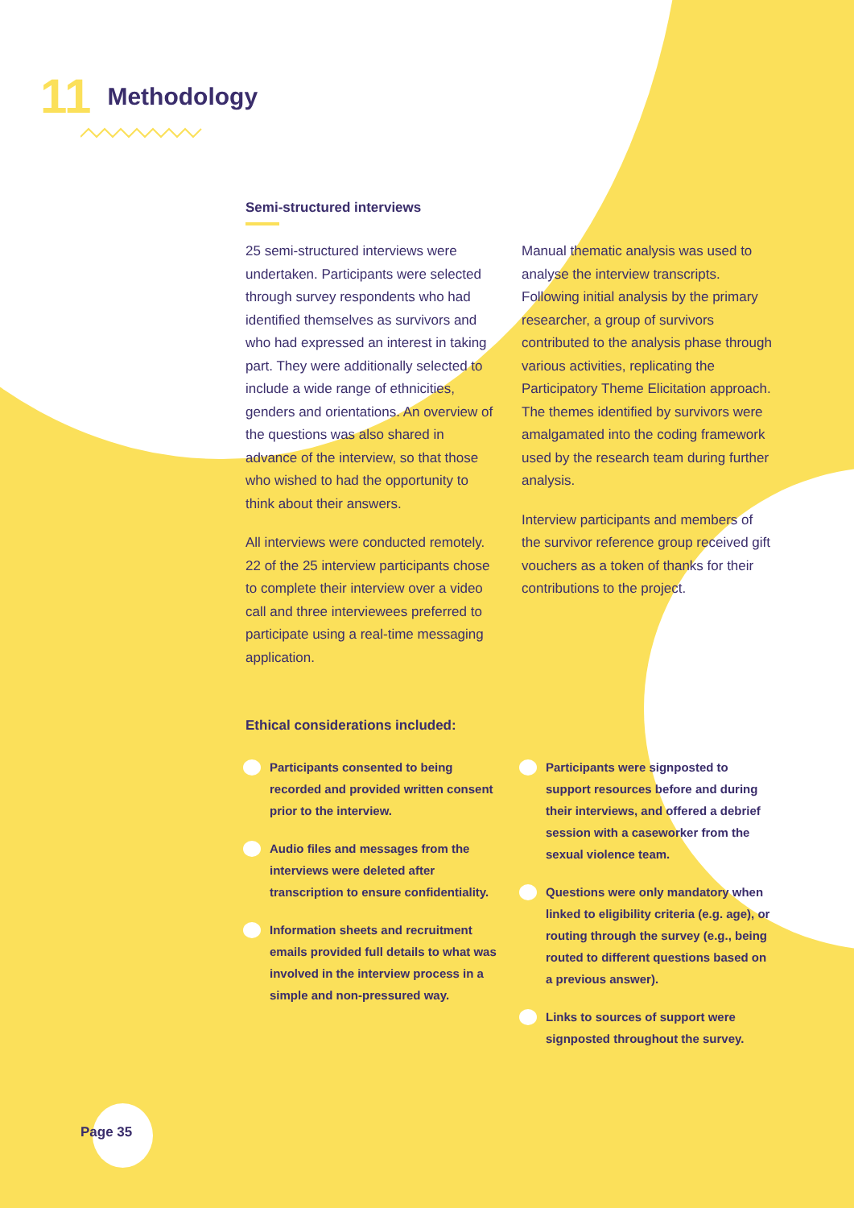11 Methodology
Semi-structured interviews
25 semi-structured interviews were undertaken. Participants were selected through survey respondents who had identified themselves as survivors and who had expressed an interest in taking part. They were additionally selected to include a wide range of ethnicities, genders and orientations. An overview of the questions was also shared in advance of the interview, so that those who wished to had the opportunity to think about their answers.
All interviews were conducted remotely. 22 of the 25 interview participants chose to complete their interview over a video call and three interviewees preferred to participate using a real-time messaging application.
Manual thematic analysis was used to analyse the interview transcripts. Following initial analysis by the primary researcher, a group of survivors contributed to the analysis phase through various activities, replicating the Participatory Theme Elicitation approach. The themes identified by survivors were amalgamated into the coding framework used by the research team during further analysis.
Interview participants and members of the survivor reference group received gift vouchers as a token of thanks for their contributions to the project.
Ethical considerations included:
Participants consented to being recorded and provided written consent prior to the interview.
Audio files and messages from the interviews were deleted after transcription to ensure confidentiality.
Information sheets and recruitment emails provided full details to what was involved in the interview process in a simple and non-pressured way.
Participants were signposted to support resources before and during their interviews, and offered a debrief session with a caseworker from the sexual violence team.
Questions were only mandatory when linked to eligibility criteria (e.g. age), or routing through the survey (e.g., being routed to different questions based on a previous answer).
Links to sources of support were signposted throughout the survey.
Page 35